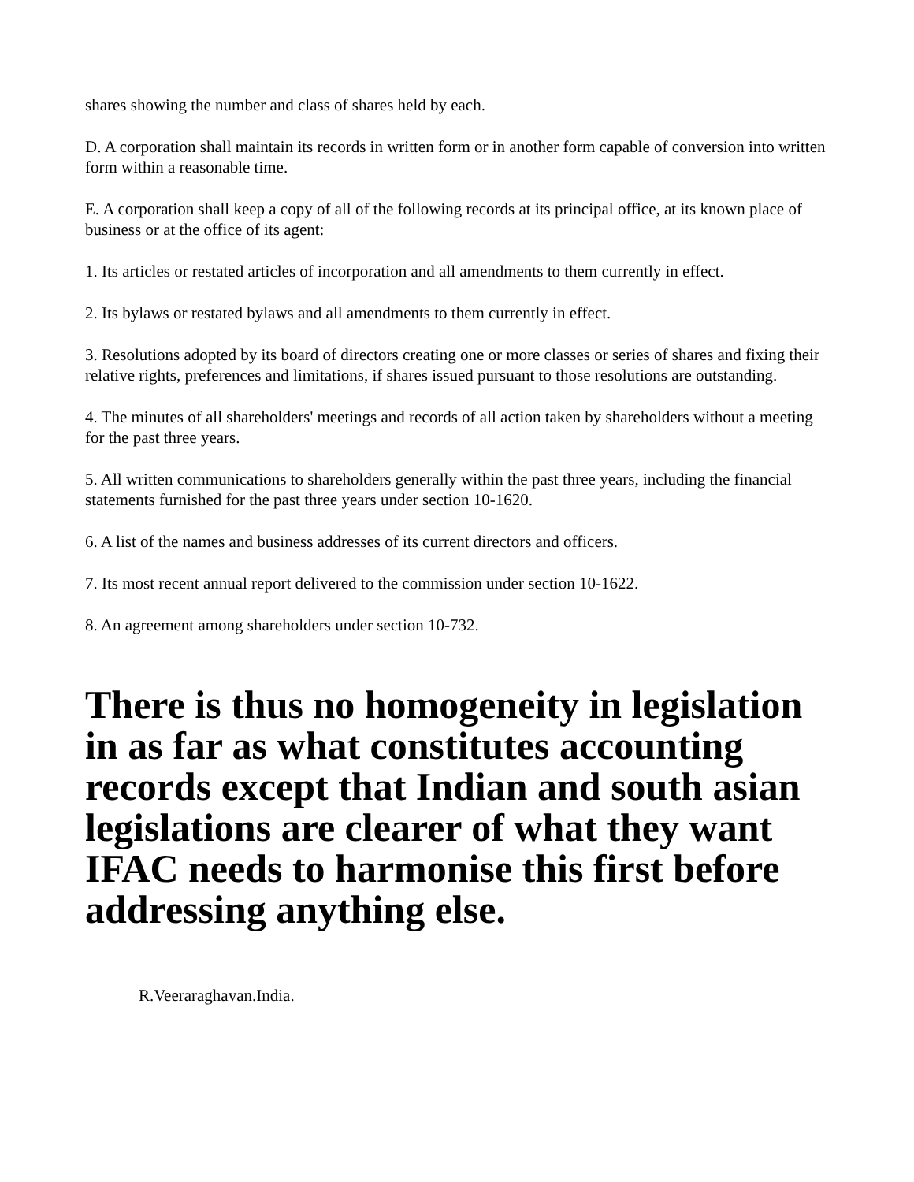shares showing the number and class of shares held by each.
D. A corporation shall maintain its records in written form or in another form capable of conversion into written form within a reasonable time.
E. A corporation shall keep a copy of all of the following records at its principal office, at its known place of business or at the office of its agent:
1. Its articles or restated articles of incorporation and all amendments to them currently in effect.
2. Its bylaws or restated bylaws and all amendments to them currently in effect.
3. Resolutions adopted by its board of directors creating one or more classes or series of shares and fixing their relative rights, preferences and limitations, if shares issued pursuant to those resolutions are outstanding.
4. The minutes of all shareholders' meetings and records of all action taken by shareholders without a meeting for the past three years.
5. All written communications to shareholders generally within the past three years, including the financial statements furnished for the past three years under section 10-1620.
6. A list of the names and business addresses of its current directors and officers.
7. Its most recent annual report delivered to the commission under section 10-1622.
8. An agreement among shareholders under section 10-732.
There is thus no homogeneity in legislation in as far as what constitutes accounting records except that Indian and south asian legislations are clearer of what they want IFAC needs to harmonise this first before addressing anything else.
R.Veeraraghavan.India.